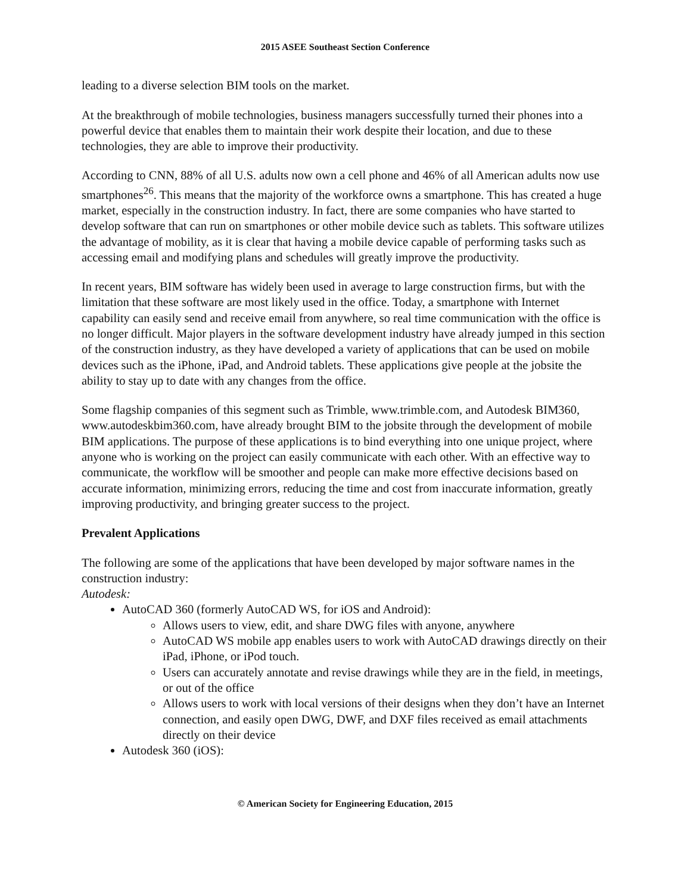2015 ASEE Southeast Section Conference
leading to a diverse selection BIM tools on the market.
At the breakthrough of mobile technologies, business managers successfully turned their phones into a powerful device that enables them to maintain their work despite their location, and due to these technologies, they are able to improve their productivity.
According to CNN, 88% of all U.S. adults now own a cell phone and 46% of all American adults now use smartphones<sup>26</sup>. This means that the majority of the workforce owns a smartphone. This has created a huge market, especially in the construction industry. In fact, there are some companies who have started to develop software that can run on smartphones or other mobile device such as tablets. This software utilizes the advantage of mobility, as it is clear that having a mobile device capable of performing tasks such as accessing email and modifying plans and schedules will greatly improve the productivity.
In recent years, BIM software has widely been used in average to large construction firms, but with the limitation that these software are most likely used in the office. Today, a smartphone with Internet capability can easily send and receive email from anywhere, so real time communication with the office is no longer difficult. Major players in the software development industry have already jumped in this section of the construction industry, as they have developed a variety of applications that can be used on mobile devices such as the iPhone, iPad, and Android tablets. These applications give people at the jobsite the ability to stay up to date with any changes from the office.
Some flagship companies of this segment such as Trimble, www.trimble.com, and Autodesk BIM360, www.autodeskbim360.com, have already brought BIM to the jobsite through the development of mobile BIM applications. The purpose of these applications is to bind everything into one unique project, where anyone who is working on the project can easily communicate with each other. With an effective way to communicate, the workflow will be smoother and people can make more effective decisions based on accurate information, minimizing errors, reducing the time and cost from inaccurate information, greatly improving productivity, and bringing greater success to the project.
Prevalent Applications
The following are some of the applications that have been developed by major software names in the construction industry:
Autodesk:
AutoCAD 360 (formerly AutoCAD WS, for iOS and Android):
Allows users to view, edit, and share DWG files with anyone, anywhere
AutoCAD WS mobile app enables users to work with AutoCAD drawings directly on their iPad, iPhone, or iPod touch.
Users can accurately annotate and revise drawings while they are in the field, in meetings, or out of the office
Allows users to work with local versions of their designs when they don’t have an Internet connection, and easily open DWG, DWF, and DXF files received as email attachments directly on their device
Autodesk 360 (iOS):
© American Society for Engineering Education, 2015